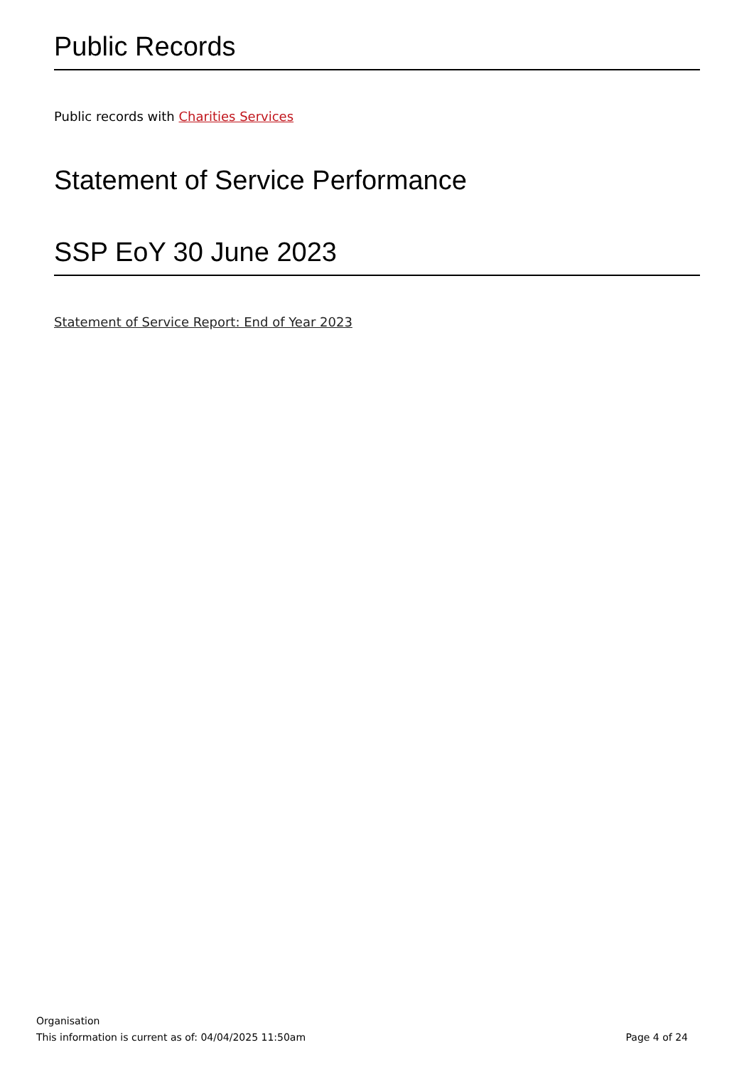Public Records
Public records with Charities Services
Statement of Service Performance
SSP EoY 30 June 2023
Statement of Service Report: End of Year 2023
Organisation
This information is current as of: 04/04/2025 11:50am Page 4 of 24